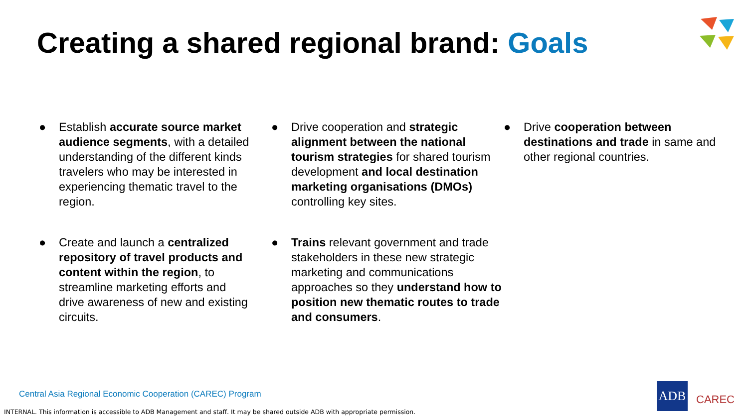Creating a shared regional brand: Goals
● Establish accurate source market audience segments, with a detailed understanding of the different kinds travelers who may be interested in experiencing thematic travel to the region.
● Drive cooperation and strategic alignment between the national tourism strategies for shared tourism development and local destination marketing organisations (DMOs) controlling key sites.
● Drive cooperation between destinations and trade in same and other regional countries.
● Create and launch a centralized repository of travel products and content within the region, to streamline marketing efforts and drive awareness of new and existing circuits.
● Trains relevant government and trade stakeholders in these new strategic marketing and communications approaches so they understand how to position new thematic routes to trade and consumers.
Central Asia Regional Economic Cooperation (CAREC) Program
INTERNAL. This information is accessible to ADB Management and staff. It may be shared outside ADB with appropriate permission.
ADB
CAREC